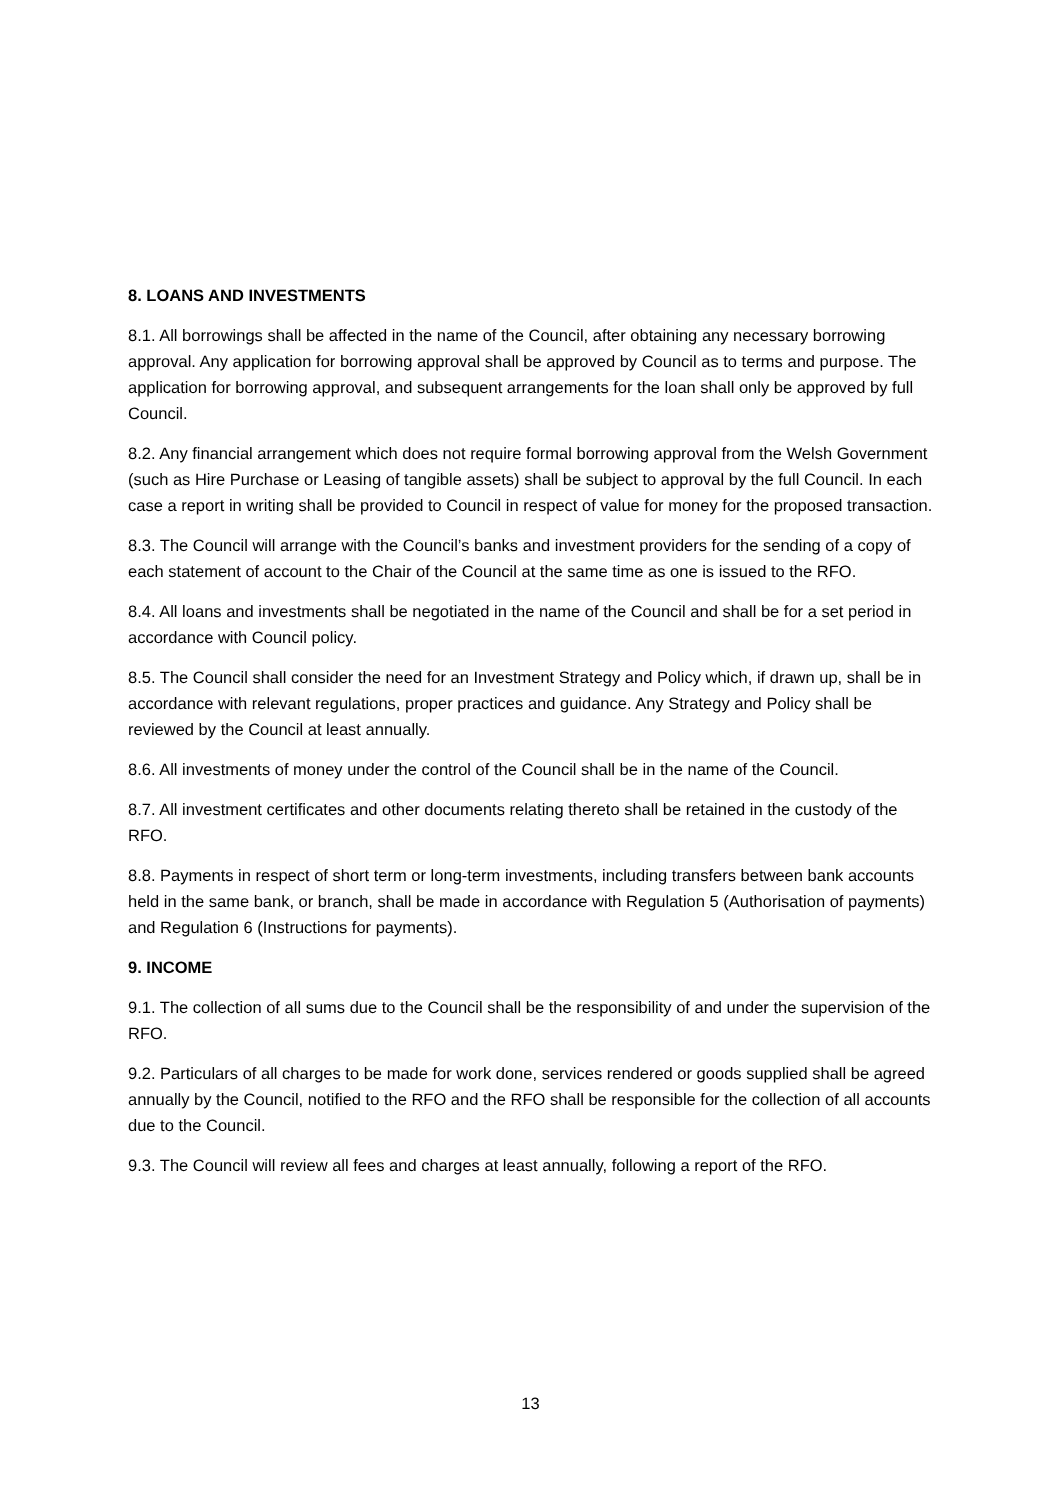8. LOANS AND INVESTMENTS
8.1. All borrowings shall be affected in the name of the Council, after obtaining any necessary borrowing approval. Any application for borrowing approval shall be approved by Council as to terms and purpose. The application for borrowing approval, and subsequent arrangements for the loan shall only be approved by full Council.
8.2. Any financial arrangement which does not require formal borrowing approval from the Welsh Government (such as Hire Purchase or Leasing of tangible assets) shall be subject to approval by the full Council. In each case a report in writing shall be provided to Council in respect of value for money for the proposed transaction.
8.3. The Council will arrange with the Council’s banks and investment providers for the sending of a copy of each statement of account to the Chair of the Council at the same time as one is issued to the RFO.
8.4. All loans and investments shall be negotiated in the name of the Council and shall be for a set period in accordance with Council policy.
8.5. The Council shall consider the need for an Investment Strategy and Policy which, if drawn up, shall be in accordance with relevant regulations, proper practices and guidance. Any Strategy and Policy shall be reviewed by the Council at least annually.
8.6. All investments of money under the control of the Council shall be in the name of the Council.
8.7. All investment certificates and other documents relating thereto shall be retained in the custody of the RFO.
8.8. Payments in respect of short term or long-term investments, including transfers between bank accounts held in the same bank, or branch, shall be made in accordance with Regulation 5 (Authorisation of payments) and Regulation 6 (Instructions for payments).
9. INCOME
9.1. The collection of all sums due to the Council shall be the responsibility of and under the supervision of the RFO.
9.2. Particulars of all charges to be made for work done, services rendered or goods supplied shall be agreed annually by the Council, notified to the RFO and the RFO shall be responsible for the collection of all accounts due to the Council.
9.3. The Council will review all fees and charges at least annually, following a report of the RFO.
13